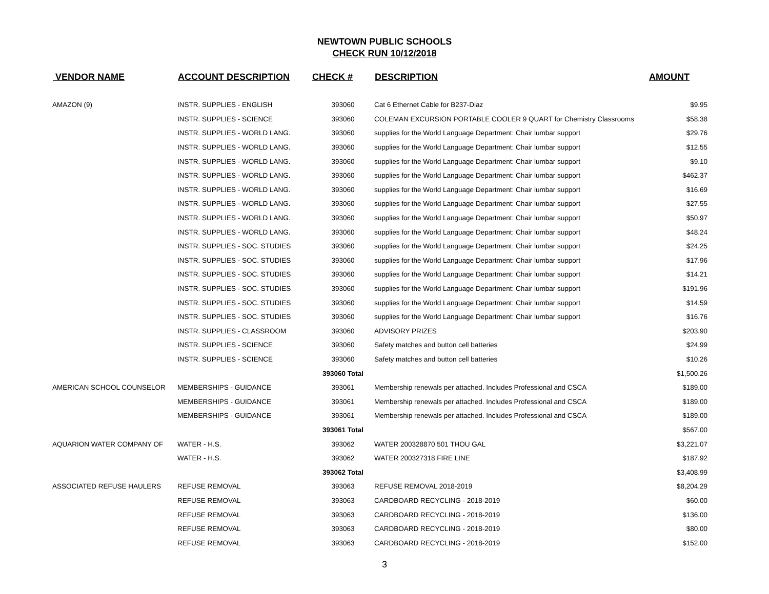NEWTOWN PUBLIC SCHOOLS
CHECK RUN 10/12/2018
| VENDOR NAME | ACCOUNT DESCRIPTION | CHECK # | DESCRIPTION | AMOUNT |
| --- | --- | --- | --- | --- |
| AMAZON (9) | INSTR. SUPPLIES - ENGLISH | 393060 | Cat 6 Ethernet Cable for B237-Diaz | $9.95 |
| | INSTR. SUPPLIES - SCIENCE | 393060 | COLEMAN EXCURSION PORTABLE COOLER 9 QUART for Chemistry Classrooms | $58.38 |
| | INSTR. SUPPLIES - WORLD LANG. | 393060 | supplies for the World Language Department: Chair lumbar support | $29.76 |
| | INSTR. SUPPLIES - WORLD LANG. | 393060 | supplies for the World Language Department: Chair lumbar support | $12.55 |
| | INSTR. SUPPLIES - WORLD LANG. | 393060 | supplies for the World Language Department: Chair lumbar support | $9.10 |
| | INSTR. SUPPLIES - WORLD LANG. | 393060 | supplies for the World Language Department: Chair lumbar support | $462.37 |
| | INSTR. SUPPLIES - WORLD LANG. | 393060 | supplies for the World Language Department: Chair lumbar support | $16.69 |
| | INSTR. SUPPLIES - WORLD LANG. | 393060 | supplies for the World Language Department: Chair lumbar support | $27.55 |
| | INSTR. SUPPLIES - WORLD LANG. | 393060 | supplies for the World Language Department: Chair lumbar support | $50.97 |
| | INSTR. SUPPLIES - WORLD LANG. | 393060 | supplies for the World Language Department: Chair lumbar support | $48.24 |
| | INSTR. SUPPLIES - SOC. STUDIES | 393060 | supplies for the World Language Department: Chair lumbar support | $24.25 |
| | INSTR. SUPPLIES - SOC. STUDIES | 393060 | supplies for the World Language Department: Chair lumbar support | $17.96 |
| | INSTR. SUPPLIES - SOC. STUDIES | 393060 | supplies for the World Language Department: Chair lumbar support | $14.21 |
| | INSTR. SUPPLIES - SOC. STUDIES | 393060 | supplies for the World Language Department: Chair lumbar support | $191.96 |
| | INSTR. SUPPLIES - SOC. STUDIES | 393060 | supplies for the World Language Department: Chair lumbar support | $14.59 |
| | INSTR. SUPPLIES - SOC. STUDIES | 393060 | supplies for the World Language Department: Chair lumbar support | $16.76 |
| | INSTR. SUPPLIES - CLASSROOM | 393060 | ADVISORY PRIZES | $203.90 |
| | INSTR. SUPPLIES - SCIENCE | 393060 | Safety matches and button cell batteries | $24.99 |
| | INSTR. SUPPLIES - SCIENCE | 393060 | Safety matches and button cell batteries | $10.26 |
| | | 393060 Total | | $1,500.26 |
| AMERICAN SCHOOL COUNSELOR | MEMBERSHIPS - GUIDANCE | 393061 | Membership renewals per attached. Includes Professional and CSCA | $189.00 |
| | MEMBERSHIPS - GUIDANCE | 393061 | Membership renewals per attached. Includes Professional and CSCA | $189.00 |
| | MEMBERSHIPS - GUIDANCE | 393061 | Membership renewals per attached. Includes Professional and CSCA | $189.00 |
| | | 393061 Total | | $567.00 |
| AQUARION WATER COMPANY OF | WATER - H.S. | 393062 | WATER 200328870 501 THOU GAL | $3,221.07 |
| | WATER - H.S. | 393062 | WATER 200327318 FIRE LINE | $187.92 |
| | | 393062 Total | | $3,408.99 |
| ASSOCIATED REFUSE HAULERS | REFUSE REMOVAL | 393063 | REFUSE REMOVAL 2018-2019 | $8,204.29 |
| | REFUSE REMOVAL | 393063 | CARDBOARD RECYCLING - 2018-2019 | $60.00 |
| | REFUSE REMOVAL | 393063 | CARDBOARD RECYCLING - 2018-2019 | $136.00 |
| | REFUSE REMOVAL | 393063 | CARDBOARD RECYCLING - 2018-2019 | $80.00 |
| | REFUSE REMOVAL | 393063 | CARDBOARD RECYCLING - 2018-2019 | $152.00 |
3